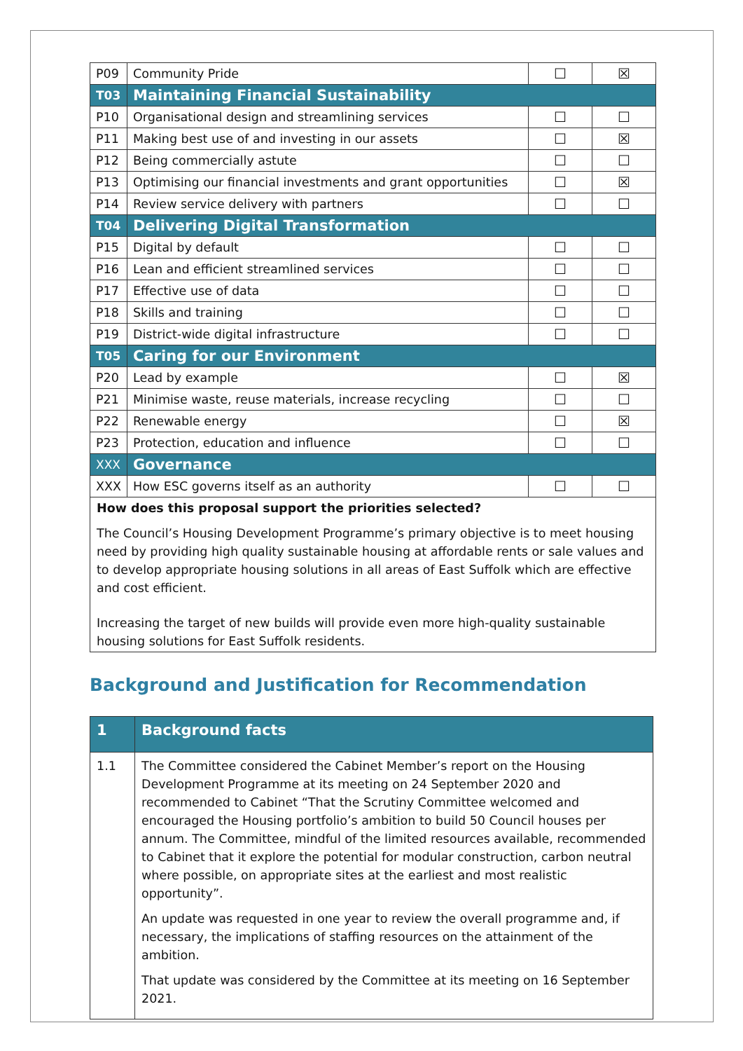| P09 | Community Pride | ☐ | ☒ |
| T03 | Maintaining Financial Sustainability | | |
| P10 | Organisational design and streamlining services | ☐ | ☐ |
| P11 | Making best use of and investing in our assets | ☐ | ☒ |
| P12 | Being commercially astute | ☐ | ☐ |
| P13 | Optimising our financial investments and grant opportunities | ☐ | ☒ |
| P14 | Review service delivery with partners | ☐ | ☐ |
| T04 | Delivering Digital Transformation | | |
| P15 | Digital by default | ☐ | ☐ |
| P16 | Lean and efficient streamlined services | ☐ | ☐ |
| P17 | Effective use of data | ☐ | ☐ |
| P18 | Skills and training | ☐ | ☐ |
| P19 | District-wide digital infrastructure | ☐ | ☐ |
| T05 | Caring for our Environment | | |
| P20 | Lead by example | ☐ | ☒ |
| P21 | Minimise waste, reuse materials, increase recycling | ☐ | ☐ |
| P22 | Renewable energy | ☐ | ☒ |
| P23 | Protection, education and influence | ☐ | ☐ |
| XXX | Governance | | |
| XXX | How ESC governs itself as an authority | ☐ | ☐ |
How does this proposal support the priorities selected?
The Council’s Housing Development Programme’s primary objective is to meet housing need by providing high quality sustainable housing at affordable rents or sale values and to develop appropriate housing solutions in all areas of East Suffolk which are effective and cost efficient.
Increasing the target of new builds will provide even more high-quality sustainable housing solutions for East Suffolk residents.
Background and Justification for Recommendation
| 1 | Background facts |
| 1.1 | The Committee considered the Cabinet Member’s report on the Housing Development Programme at its meeting on 24 September 2020 and recommended to Cabinet “That the Scrutiny Committee welcomed and encouraged the Housing portfolio’s ambition to build 50 Council houses per annum. The Committee, mindful of the limited resources available, recommended to Cabinet that it explore the potential for modular construction, carbon neutral where possible, on appropriate sites at the earliest and most realistic opportunity”. An update was requested in one year to review the overall programme and, if necessary, the implications of staffing resources on the attainment of the ambition. That update was considered by the Committee at its meeting on 16 September 2021. |